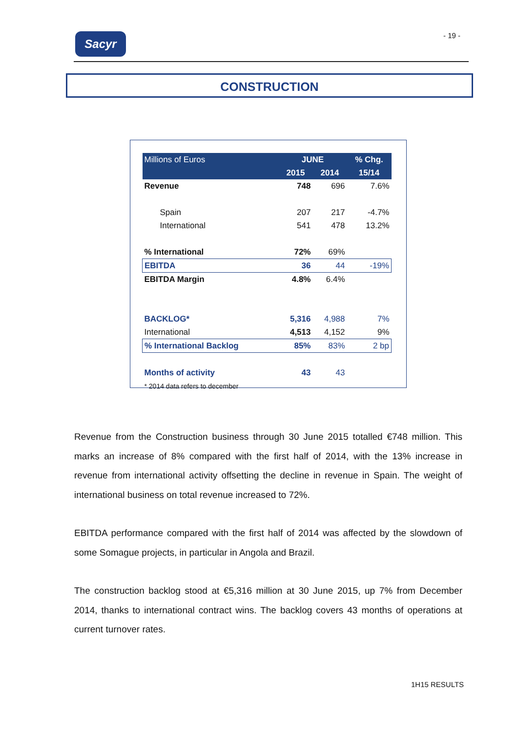Sacyr - 19 -
CONSTRUCTION
| Millions of Euros | JUNE | | % Chg. |
| --- | --- | --- | --- |
| | 2015 | 2014 | 15/14 |
| Revenue | 748 | 696 | 7.6% |
| Spain | 207 | 217 | -4.7% |
| International | 541 | 478 | 13.2% |
| % International | 72% | 69% | |
| EBITDA | 36 | 44 | -19% |
| EBITDA Margin | 4.8% | 6.4% | |
| BACKLOG* | 5,316 | 4,988 | 7% |
| International | 4,513 | 4,152 | 9% |
| % International Backlog | 85% | 83% | 2 bp |
| Months of activity | 43 | 43 | |
| * 2014 data refers to december | | | |
Revenue from the Construction business through 30 June 2015 totalled €748 million. This marks an increase of 8% compared with the first half of 2014, with the 13% increase in revenue from international activity offsetting the decline in revenue in Spain. The weight of international business on total revenue increased to 72%.
EBITDA performance compared with the first half of 2014 was affected by the slowdown of some Somague projects, in particular in Angola and Brazil.
The construction backlog stood at €5,316 million at 30 June 2015, up 7% from December 2014, thanks to international contract wins. The backlog covers 43 months of operations at current turnover rates.
1H15 RESULTS